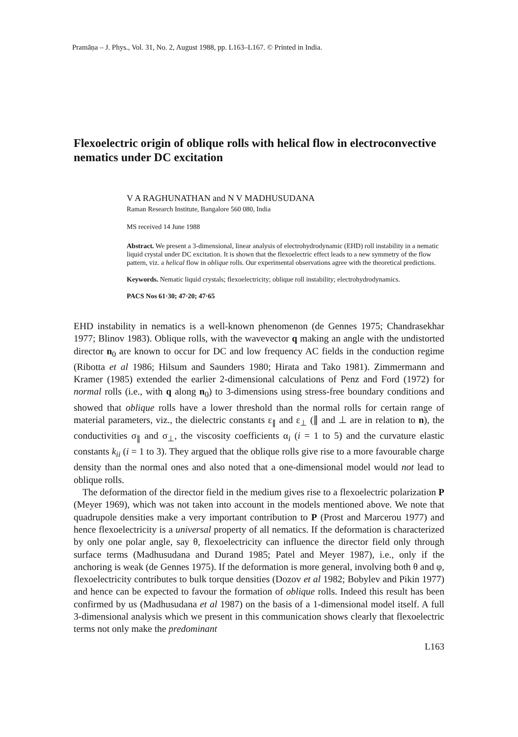Pramāṇa – J. Phys., Vol. 31, No. 2, August 1988, pp. L163–L167. © Printed in India.
Flexoelectric origin of oblique rolls with helical flow in electroconvective nematics under DC excitation
V A RAGHUNATHAN and N V MADHUSUDANA
Raman Research Institute, Bangalore 560 080, India
MS received 14 June 1988
Abstract. We present a 3-dimensional, linear analysis of electrohydrodynamic (EHD) roll instability in a nematic liquid crystal under DC excitation. It is shown that the flexoelectric effect leads to a new symmetry of the flow pattern, viz. a helical flow in oblique rolls. Our experimental observations agree with the theoretical predictions.
Keywords. Nematic liquid crystals; flexoelectricity; oblique roll instability; electrohydrodynamics.
PACS Nos 61·30; 47·20; 47·65
EHD instability in nematics is a well-known phenomenon (de Gennes 1975; Chandrasekhar 1977; Blinov 1983). Oblique rolls, with the wavevector q making an angle with the undistorted director n<sub>0</sub> are known to occur for DC and low frequency AC fields in the conduction regime (Ribotta et al 1986; Hilsum and Saunders 1980; Hirata and Tako 1981). Zimmermann and Kramer (1985) extended the earlier 2-dimensional calculations of Penz and Ford (1972) for normal rolls (i.e., with q along n<sub>0</sub>) to 3-dimensions using stress-free boundary conditions and showed that oblique rolls have a lower threshold than the normal rolls for certain range of material parameters, viz., the dielectric constants ε<sub>∥</sub> and ε<sub>⊥</sub> (∥ and ⊥ are in relation to n), the conductivities σ<sub>∥</sub> and σ<sub>⊥</sub>, the viscosity coefficients α<sub>i</sub> (i = 1 to 5) and the curvature elastic constants k<sub>ii</sub> (i = 1 to 3). They argued that the oblique rolls give rise to a more favourable charge density than the normal ones and also noted that a one-dimensional model would not lead to oblique rolls.
The deformation of the director field in the medium gives rise to a flexoelectric polarization P (Meyer 1969), which was not taken into account in the models mentioned above. We note that quadrupole densities make a very important contribution to P (Prost and Marcerou 1977) and hence flexoelectricity is a universal property of all nematics. If the deformation is characterized by only one polar angle, say θ, flexoelectricity can influence the director field only through surface terms (Madhusudana and Durand 1985; Patel and Meyer 1987), i.e., only if the anchoring is weak (de Gennes 1975). If the deformation is more general, involving both θ and φ, flexoelectricity contributes to bulk torque densities (Dozov et al 1982; Bobylev and Pikin 1977) and hence can be expected to favour the formation of oblique rolls. Indeed this result has been confirmed by us (Madhusudana et al 1987) on the basis of a 1-dimensional model itself. A full 3-dimensional analysis which we present in this communication shows clearly that flexoelectric terms not only make the predominant
L163